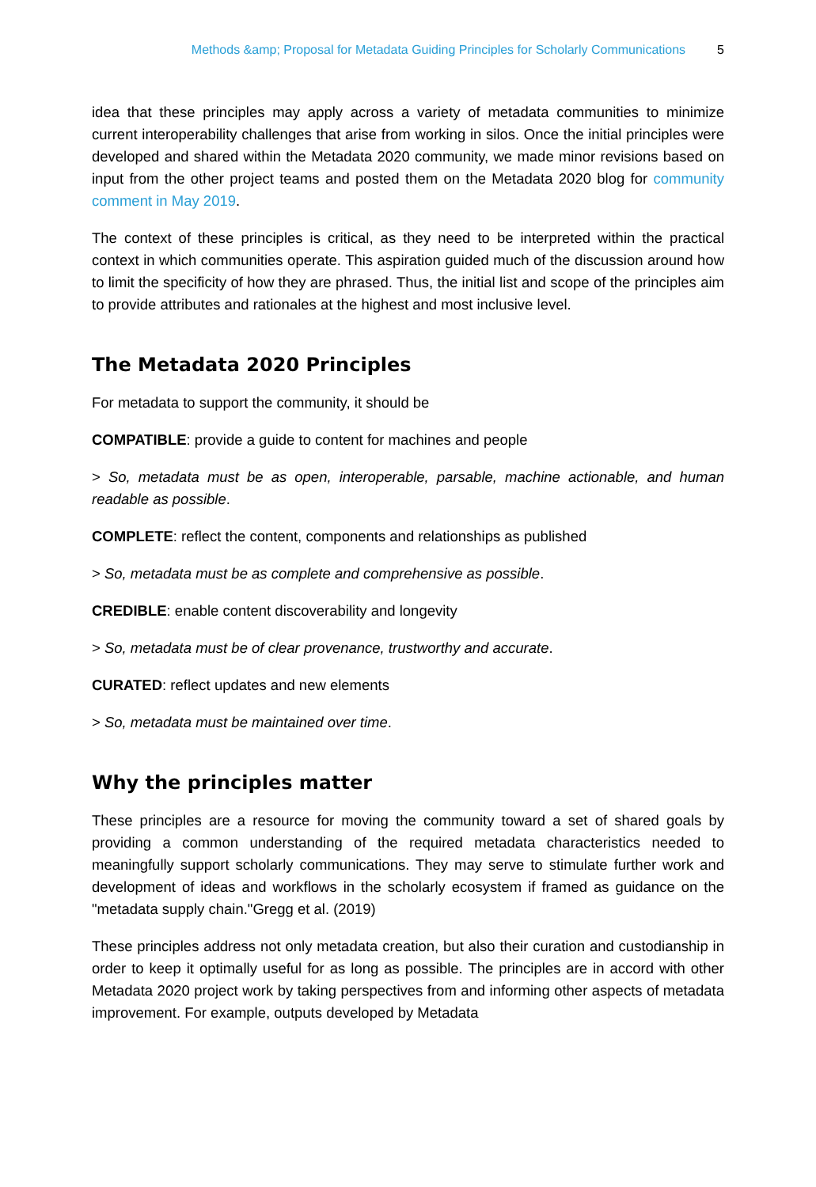Methods &amp; Proposal for Metadata Guiding Principles for Scholarly Communications 5
idea that these principles may apply across a variety of metadata communities to minimize current interoperability challenges that arise from working in silos. Once the initial principles were developed and shared within the Metadata 2020 community, we made minor revisions based on input from the other project teams and posted them on the Metadata 2020 blog for community comment in May 2019.
The context of these principles is critical, as they need to be interpreted within the practical context in which communities operate. This aspiration guided much of the discussion around how to limit the specificity of how they are phrased. Thus, the initial list and scope of the principles aim to provide attributes and rationales at the highest and most inclusive level.
The Metadata 2020 Principles
For metadata to support the community, it should be
COMPATIBLE: provide a guide to content for machines and people
> So, metadata must be as open, interoperable, parsable, machine actionable, and human readable as possible.
COMPLETE: reflect the content, components and relationships as published
> So, metadata must be as complete and comprehensive as possible.
CREDIBLE: enable content discoverability and longevity
> So, metadata must be of clear provenance, trustworthy and accurate.
CURATED: reflect updates and new elements
> So, metadata must be maintained over time.
Why the principles matter
These principles are a resource for moving the community toward a set of shared goals by providing a common understanding of the required metadata characteristics needed to meaningfully support scholarly communications. They may serve to stimulate further work and development of ideas and workflows in the scholarly ecosystem if framed as guidance on the "metadata supply chain."Gregg et al. (2019)
These principles address not only metadata creation, but also their curation and custodianship in order to keep it optimally useful for as long as possible. The principles are in accord with other Metadata 2020 project work by taking perspectives from and informing other aspects of metadata improvement. For example, outputs developed by Metadata